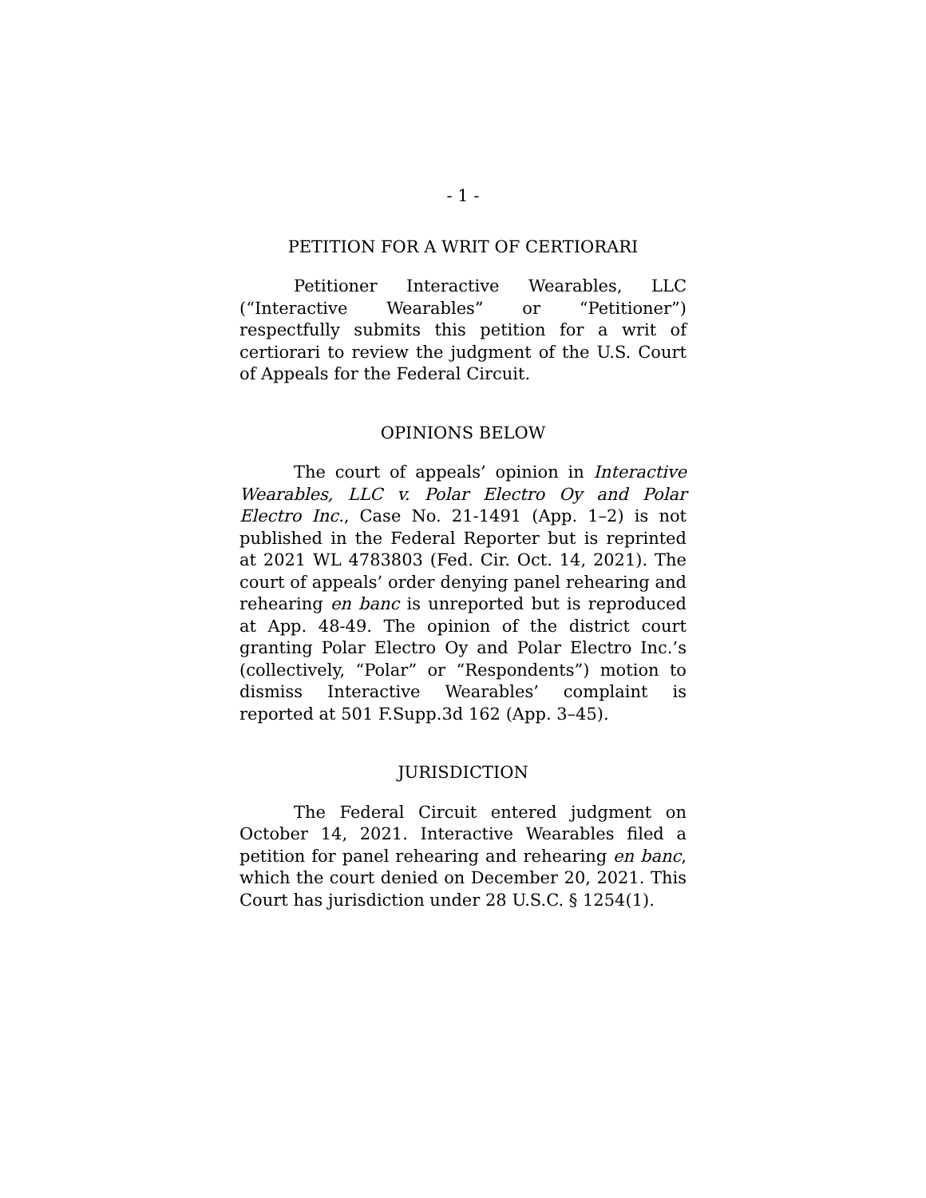- 1 -
PETITION FOR A WRIT OF CERTIORARI
Petitioner Interactive Wearables, LLC (“Interactive Wearables” or “Petitioner”) respectfully submits this petition for a writ of certiorari to review the judgment of the U.S. Court of Appeals for the Federal Circuit.
OPINIONS BELOW
The court of appeals’ opinion in Interactive Wearables, LLC v. Polar Electro Oy and Polar Electro Inc., Case No. 21-1491 (App. 1–2) is not published in the Federal Reporter but is reprinted at 2021 WL 4783803 (Fed. Cir. Oct. 14, 2021). The court of appeals’ order denying panel rehearing and rehearing en banc is unreported but is reproduced at App. 48-49. The opinion of the district court granting Polar Electro Oy and Polar Electro Inc.’s (collectively, “Polar” or “Respondents”) motion to dismiss Interactive Wearables’ complaint is reported at 501 F.Supp.3d 162 (App. 3–45).
JURISDICTION
The Federal Circuit entered judgment on October 14, 2021. Interactive Wearables filed a petition for panel rehearing and rehearing en banc, which the court denied on December 20, 2021. This Court has jurisdiction under 28 U.S.C. § 1254(1).